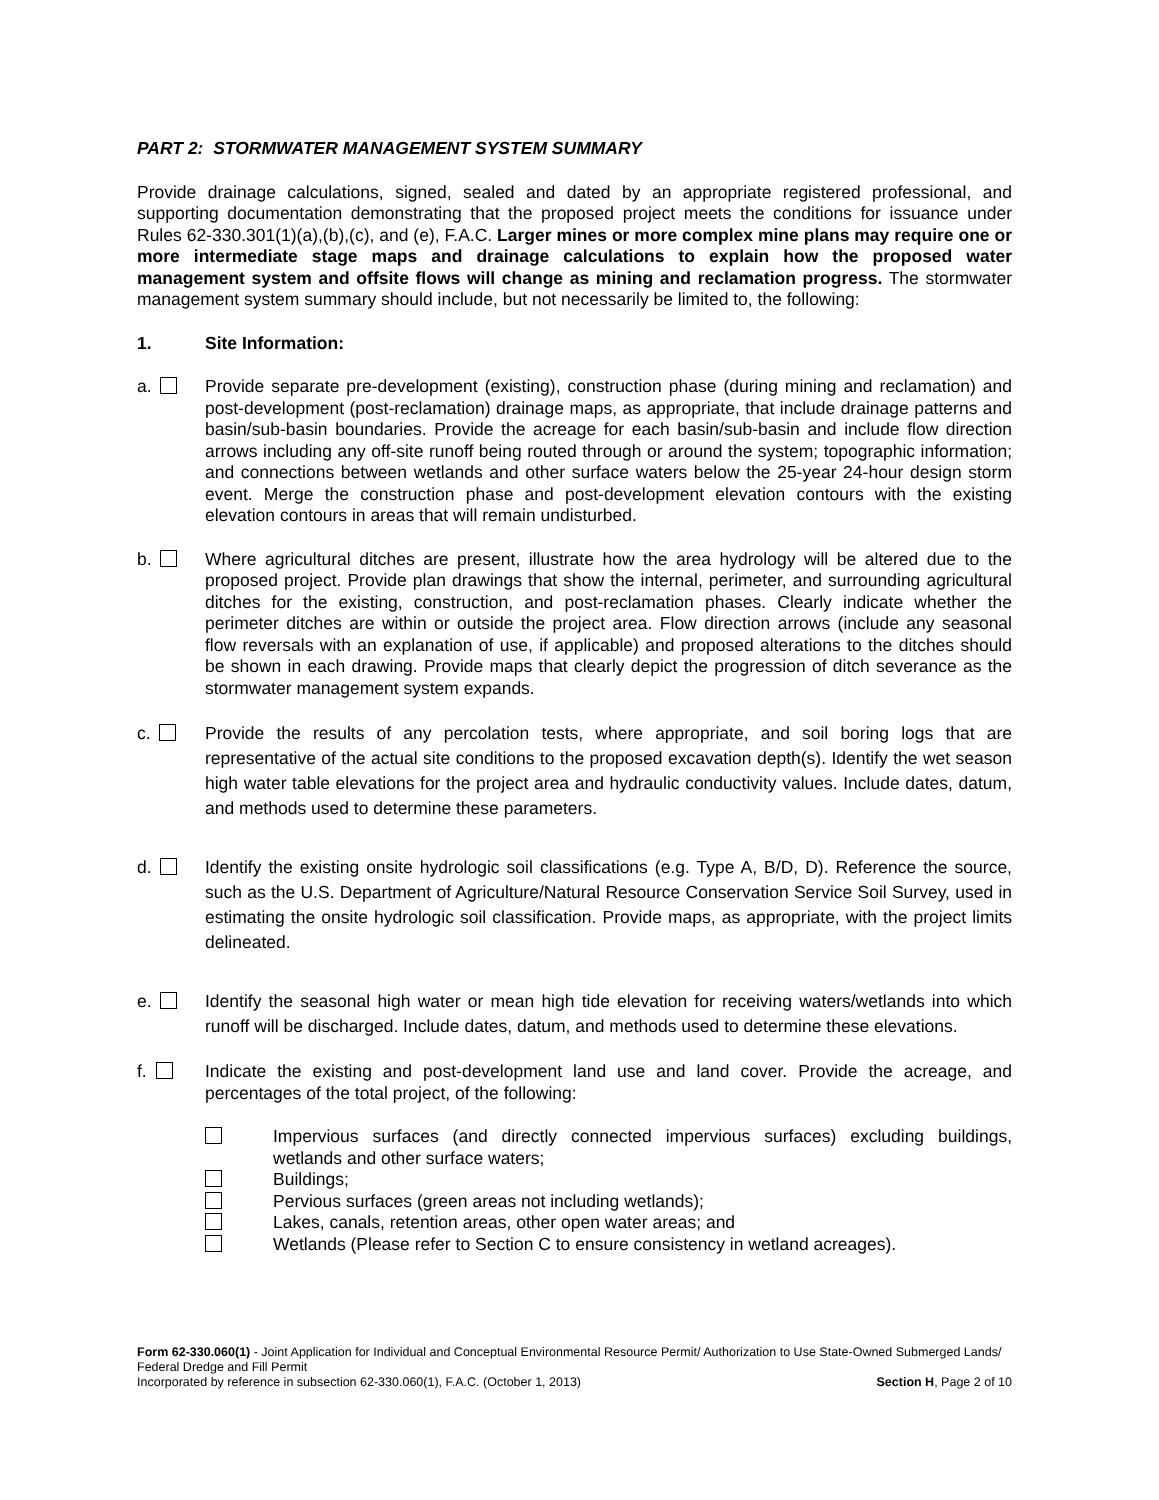PART 2: STORMWATER MANAGEMENT SYSTEM SUMMARY
Provide drainage calculations, signed, sealed and dated by an appropriate registered professional, and supporting documentation demonstrating that the proposed project meets the conditions for issuance under Rules 62-330.301(1)(a),(b),(c), and (e), F.A.C. Larger mines or more complex mine plans may require one or more intermediate stage maps and drainage calculations to explain how the proposed water management system and offsite flows will change as mining and reclamation progress. The stormwater management system summary should include, but not necessarily be limited to, the following:
1. Site Information:
a. Provide separate pre-development (existing), construction phase (during mining and reclamation) and post-development (post-reclamation) drainage maps, as appropriate, that include drainage patterns and basin/sub-basin boundaries. Provide the acreage for each basin/sub-basin and include flow direction arrows including any off-site runoff being routed through or around the system; topographic information; and connections between wetlands and other surface waters below the 25-year 24-hour design storm event. Merge the construction phase and post-development elevation contours with the existing elevation contours in areas that will remain undisturbed.
b. Where agricultural ditches are present, illustrate how the area hydrology will be altered due to the proposed project. Provide plan drawings that show the internal, perimeter, and surrounding agricultural ditches for the existing, construction, and post-reclamation phases. Clearly indicate whether the perimeter ditches are within or outside the project area. Flow direction arrows (include any seasonal flow reversals with an explanation of use, if applicable) and proposed alterations to the ditches should be shown in each drawing. Provide maps that clearly depict the progression of ditch severance as the stormwater management system expands.
c. Provide the results of any percolation tests, where appropriate, and soil boring logs that are representative of the actual site conditions to the proposed excavation depth(s). Identify the wet season high water table elevations for the project area and hydraulic conductivity values. Include dates, datum, and methods used to determine these parameters.
d. Identify the existing onsite hydrologic soil classifications (e.g. Type A, B/D, D). Reference the source, such as the U.S. Department of Agriculture/Natural Resource Conservation Service Soil Survey, used in estimating the onsite hydrologic soil classification. Provide maps, as appropriate, with the project limits delineated.
e. Identify the seasonal high water or mean high tide elevation for receiving waters/wetlands into which runoff will be discharged. Include dates, datum, and methods used to determine these elevations.
f. Indicate the existing and post-development land use and land cover. Provide the acreage, and percentages of the total project, of the following:
Impervious surfaces (and directly connected impervious surfaces) excluding buildings, wetlands and other surface waters;
Buildings;
Pervious surfaces (green areas not including wetlands);
Lakes, canals, retention areas, other open water areas; and
Wetlands (Please refer to Section C to ensure consistency in wetland acreages).
Form 62-330.060(1) - Joint Application for Individual and Conceptual Environmental Resource Permit/ Authorization to Use State-Owned Submerged Lands/ Federal Dredge and Fill Permit
Incorporated by reference in subsection 62-330.060(1), F.A.C. (October 1, 2013) Section H, Page 2 of 10